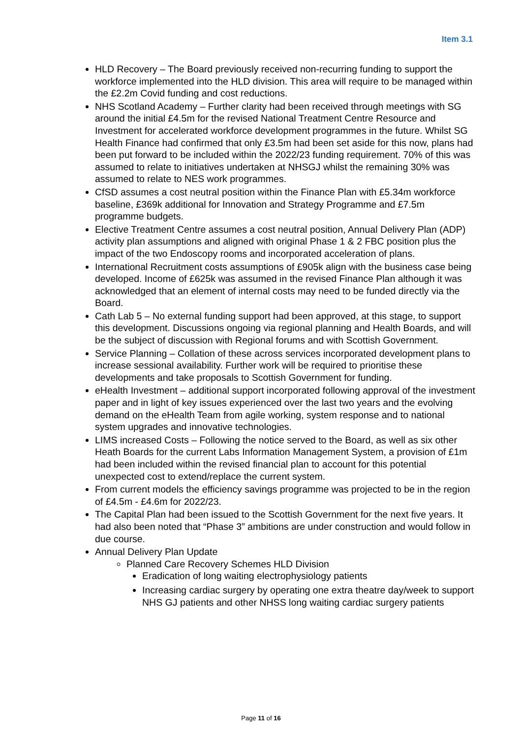Item 3.1
HLD Recovery – The Board previously received non-recurring funding to support the workforce implemented into the HLD division. This area will require to be managed within the £2.2m Covid funding and cost reductions.
NHS Scotland Academy – Further clarity had been received through meetings with SG around the initial £4.5m for the revised National Treatment Centre Resource and Investment for accelerated workforce development programmes in the future. Whilst SG Health Finance had confirmed that only £3.5m had been set aside for this now, plans had been put forward to be included within the 2022/23 funding requirement. 70% of this was assumed to relate to initiatives undertaken at NHSGJ whilst the remaining 30% was assumed to relate to NES work programmes.
CfSD assumes a cost neutral position within the Finance Plan with £5.34m workforce baseline, £369k additional for Innovation and Strategy Programme and £7.5m programme budgets.
Elective Treatment Centre assumes a cost neutral position, Annual Delivery Plan (ADP) activity plan assumptions and aligned with original Phase 1 & 2 FBC position plus the impact of the two Endoscopy rooms and incorporated acceleration of plans.
International Recruitment costs assumptions of £905k align with the business case being developed. Income of £625k was assumed in the revised Finance Plan although it was acknowledged that an element of internal costs may need to be funded directly via the Board.
Cath Lab 5 – No external funding support had been approved, at this stage, to support this development. Discussions ongoing via regional planning and Health Boards, and will be the subject of discussion with Regional forums and with Scottish Government.
Service Planning – Collation of these across services incorporated development plans to increase sessional availability. Further work will be required to prioritise these developments and take proposals to Scottish Government for funding.
eHealth Investment – additional support incorporated following approval of the investment paper and in light of key issues experienced over the last two years and the evolving demand on the eHealth Team from agile working, system response and to national system upgrades and innovative technologies.
LIMS increased Costs – Following the notice served to the Board, as well as six other Heath Boards for the current Labs Information Management System, a provision of £1m had been included within the revised financial plan to account for this potential unexpected cost to extend/replace the current system.
From current models the efficiency savings programme was projected to be in the region of £4.5m - £4.6m for 2022/23.
The Capital Plan had been issued to the Scottish Government for the next five years. It had also been noted that “Phase 3” ambitions are under construction and would follow in due course.
Annual Delivery Plan Update
Planned Care Recovery Schemes HLD Division
Eradication of long waiting electrophysiology patients
Increasing cardiac surgery by operating one extra theatre day/week to support NHS GJ patients and other NHSS long waiting cardiac surgery patients
Page 11 of 16